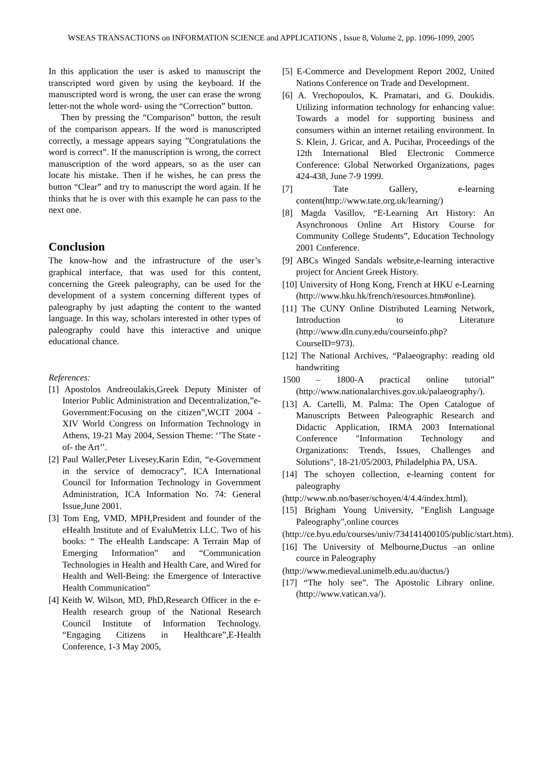WSEAS TRANSACTIONS on INFORMATION SCIENCE and APPLICATIONS , Issue 8, Volume 2, pp. 1096-1099, 2005
In this application the user is asked to manuscript the transcripted word given by using the keyboard. If the manuscripted word is wrong, the user can erase the wrong letter-not the whole word- using the “Correction” button.
Then by pressing the “Comparison” button, the result of the comparison appears. If the word is manuscripted correctly, a message appears saying ”Congratulations the word is correct”. If the manuscription is wrong, the correct manuscription of the word appears, so as the user can locate his mistake. Then if he wishes, he can press the button “Clear” and try to manuscript the word again. If he thinks that he is over with this example he can pass to the next one.
Conclusion
The know-how and the infrastructure of the user’s graphical interface, that was used for this content, concerning the Greek paleography, can be used for the development of a system concerning different types of paleography by just adapting the content to the wanted language. In this way, scholars interested in other types of paleography could have this interactive and unique educational chance.
References:
[1] Apostolos Andreoulakis,Greek Deputy Minister of Interior Public Administration and Decentralization,”e-Government:Focusing on the citizen”,WCIT 2004 - XIV World Congress on Information Technology in Athens, 19-21 May 2004, Session Theme: ‘’The State - of- the Art’’.
[2] Paul Waller,Peter Livesey,Karin Edin, “e-Government in the service of democracy”, ICA International Council for Information Technology in Government Administration, ICA Information No. 74: General Issue,June 2001.
[3] Tom Eng, VMD, MPH,President and founder of the eHealth Institute and of EvaluMetrix LLC. Two of his books: “ The eHealth Landscape: A Terrain Map of Emerging Information” and “Communication Technologies in Health and Health Care, and Wired for Health and Well-Being: the Emergence of Interactive Health Communication”
[4] Keith W. Wilson, MD, PhD,Research Officer in the e-Health research group of the National Research Council Institute of Information Technology. “Engaging Citizens in Healthcare”,E-Health Conference, 1-3 May 2005,
[5] E-Commerce and Development Report 2002, United Nations Conference on Trade and Development.
[6] A. Vrechopoulos, K. Pramatari, and G. Doukidis. Utilizing information technology for enhancing value: Towards a model for supporting business and consumers within an internet retailing environment. In S. Klein, J. Gricar, and A. Pucihar, Proceedings of the 12th International Bled Electronic Commerce Conference: Global Networked Organizations, pages 424-438, June 7-9 1999.
[7] Tate Gallery, e-learning content(http://www.tate.org.uk/learning/)
[8] Magda Vasillov, “E-Learning Art History: An Asynchronous Online Art History Course for Community College Students”, Education Technology 2001 Conference.
[9] ABCs Winged Sandals website,e-learning interactive project for Ancient Greek History.
[10] University of Hong Kong, French at HKU e-Learning (http://www.hku.hk/french/resources.htm#online).
[11] The CUNY Online Distributed Learning Network, Introduction to Literature (http://www.dln.cuny.edu/courseinfo.php?CourseID=973).
[12] The National Archives, “Palaeography: reading old handwriting
1500 – 1800-A practical online tutorial” (http://www.nationalarchives.gov.uk/palaeography/).
[13] A. Cartelli, M. Palma: The Open Catalogue of Manuscripts Between Paleographic Research and Didactic Application, IRMA 2003 International Conference "Information Technology and Organizations: Trends, Issues, Challenges and Solutions", 18-21/05/2003, Philadelphia PA, USA.
[14] The schoyen collection, e-learning content for paleography
(http://www.nb.no/baser/schoyen/4/4.4/index.html).
[15] Brigham Young University, "English Language Paleography",online cources
(http://ce.byu.edu/courses/univ/734141400105/public/start.htm).
[16] The University of Melbourne,Ductus –an online cource in Paleography
(http://www.medieval.unimelb.edu.au/ductus/)
[17] “The holy see”. The Apostolic Library online.(http://www.vatican.va/).